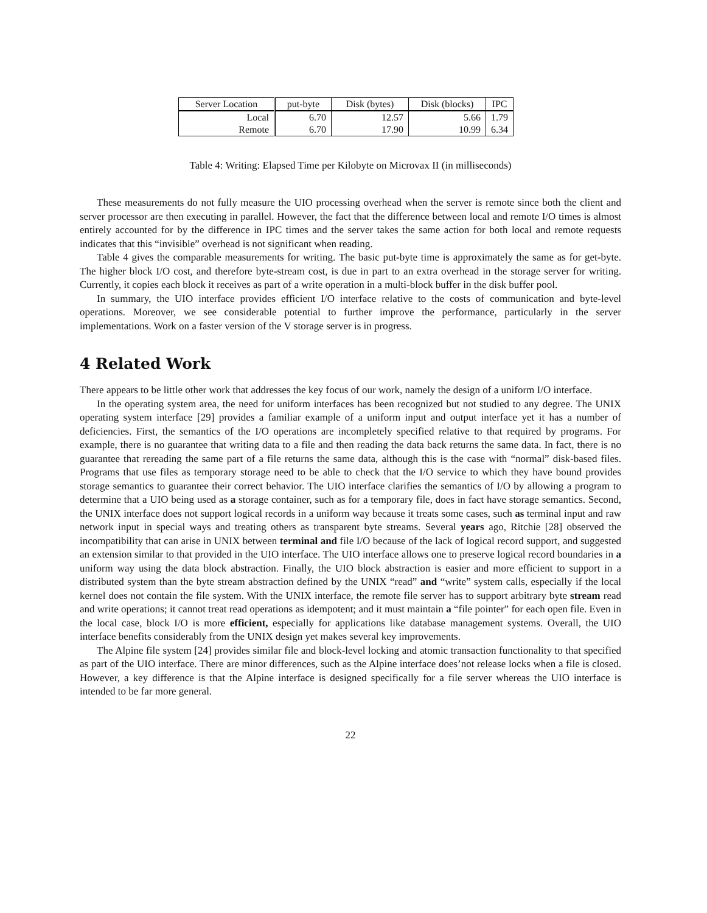| Server Location | put-byte | Disk (bytes) | Disk (blocks) | IPC |
| --- | --- | --- | --- | --- |
| Local | 6.70 | 12.57 | 5.66 | 1.79 |
| Remote | 6.70 | 17.90 | 10.99 | 6.34 |
Table 4: Writing: Elapsed Time per Kilobyte on Microvax II (in milliseconds)
These measurements do not fully measure the UIO processing overhead when the server is remote since both the client and server processor are then executing in parallel. However, the fact that the difference between local and remote I/O times is almost entirely accounted for by the difference in IPC times and the server takes the same action for both local and remote requests indicates that this “invisible” overhead is not significant when reading.
Table 4 gives the comparable measurements for writing. The basic put-byte time is approximately the same as for get-byte. The higher block I/O cost, and therefore byte-stream cost, is due in part to an extra overhead in the storage server for writing. Currently, it copies each block it receives as part of a write operation in a multi-block buffer in the disk buffer pool.
In summary, the UIO interface provides efficient I/O interface relative to the costs of communication and byte-level operations. Moreover, we see considerable potential to further improve the performance, particularly in the server implementations. Work on a faster version of the V storage server is in progress.
4 Related Work
There appears to be little other work that addresses the key focus of our work, namely the design of a uniform I/O interface.
In the operating system area, the need for uniform interfaces has been recognized but not studied to any degree. The UNIX operating system interface [29] provides a familiar example of a uniform input and output interface yet it has a number of deficiencies. First, the semantics of the I/O operations are incompletely specified relative to that required by programs. For example, there is no guarantee that writing data to a file and then reading the data back returns the same data. In fact, there is no guarantee that rereading the same part of a file returns the same data, although this is the case with “normal” disk-based files. Programs that use files as temporary storage need to be able to check that the I/O service to which they have bound provides storage semantics to guarantee their correct behavior. The UIO interface clarifies the semantics of I/O by allowing a program to determine that a UIO being used as a storage container, such as for a temporary file, does in fact have storage semantics. Second, the UNIX interface does not support logical records in a uniform way because it treats some cases, such as terminal input and raw network input in special ways and treating others as transparent byte streams. Several years ago, Ritchie [28] observed the incompatibility that can arise in UNIX between terminal and file I/O because of the lack of logical record support, and suggested an extension similar to that provided in the UIO interface. The UIO interface allows one to preserve logical record boundaries in a uniform way using the data block abstraction. Finally, the UIO block abstraction is easier and more efficient to support in a distributed system than the byte stream abstraction defined by the UNIX “read” and “write” system calls, especially if the local kernel does not contain the file system. With the UNIX interface, the remote file server has to support arbitrary byte stream read and write operations; it cannot treat read operations as idempotent; and it must maintain a “file pointer” for each open file. Even in the local case, block I/O is more efficient, especially for applications like database management systems. Overall, the UIO interface benefits considerably from the UNIX design yet makes several key improvements.
The Alpine file system [24] provides similar file and block-level locking and atomic transaction functionality to that specified as part of the UIO interface. There are minor differences, such as the Alpine interface does’not release locks when a file is closed. However, a key difference is that the Alpine interface is designed specifically for a file server whereas the UIO interface is intended to be far more general.
22